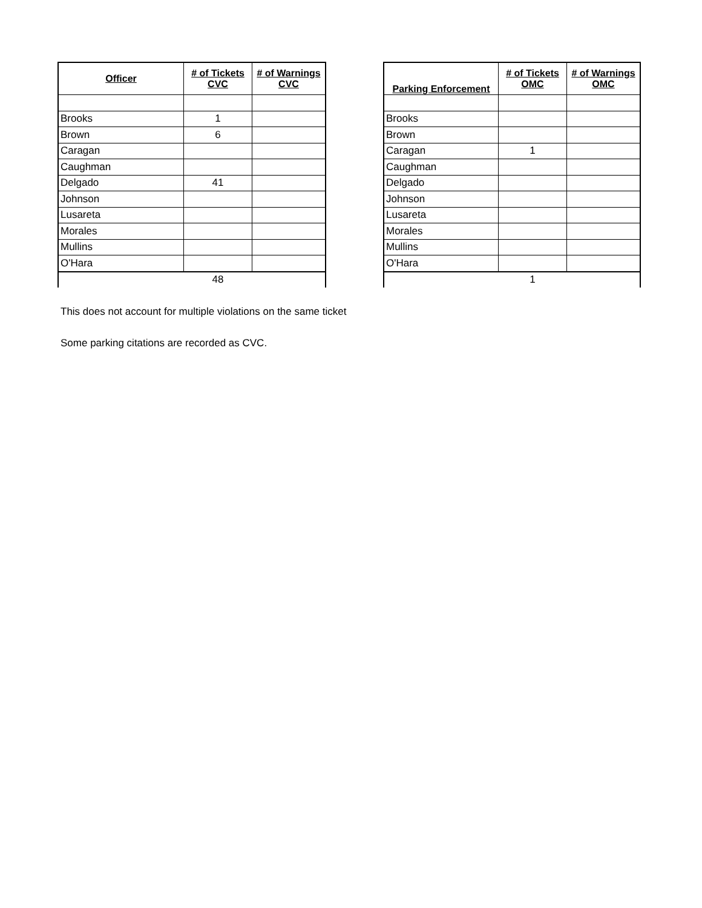| Officer | # of Tickets CVC | # of Warnings CVC |
| --- | --- | --- |
| Brooks | 1 | |
| Brown | 6 | |
| Caragan | | |
| Caughman | | |
| Delgado | 41 | |
| Johnson | | |
| Lusareta | | |
| Morales | | |
| Mullins | | |
| O'Hara | | |
| | 48 | |
| Parking Enforcement | # of Tickets OMC | # of Warnings OMC |
| --- | --- | --- |
| Brooks | | |
| Brown | | |
| Caragan | 1 | |
| Caughman | | |
| Delgado | | |
| Johnson | | |
| Lusareta | | |
| Morales | | |
| Mullins | | |
| O'Hara | | |
| | 1 | |
This does not account for multiple violations on the same ticket
Some parking citations are recorded as CVC.